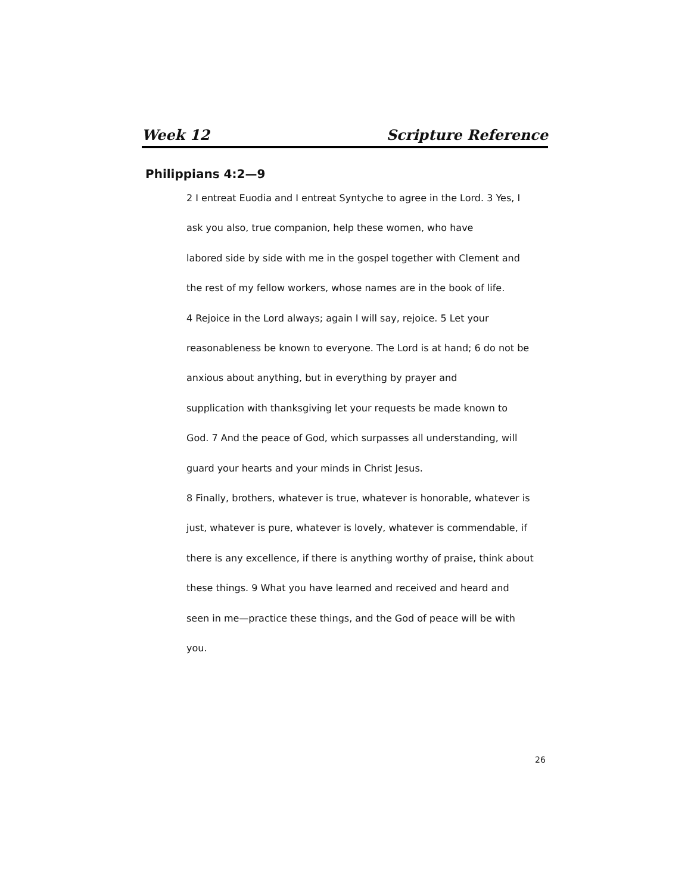Week 12 Scripture Reference
Philippians 4:2—9
2 I entreat Euodia and I entreat Syntyche to agree in the Lord. 3 Yes, I
ask you also, true companion, help these women, who have
labored side by side with me in the gospel together with Clement and
the rest of my fellow workers, whose names are in the book of life.
4 Rejoice in the Lord always; again I will say, rejoice. 5 Let your
reasonableness be known to everyone. The Lord is at hand; 6 do not be
anxious about anything, but in everything by prayer and
supplication with thanksgiving let your requests be made known to
God. 7 And the peace of God, which surpasses all understanding, will
guard your hearts and your minds in Christ Jesus.
8 Finally, brothers, whatever is true, whatever is honorable, whatever is
just, whatever is pure, whatever is lovely, whatever is commendable, if
there is any excellence, if there is anything worthy of praise, think about
these things. 9 What you have learned and received and heard and
seen in me—practice these things, and the God of peace will be with
you.
26